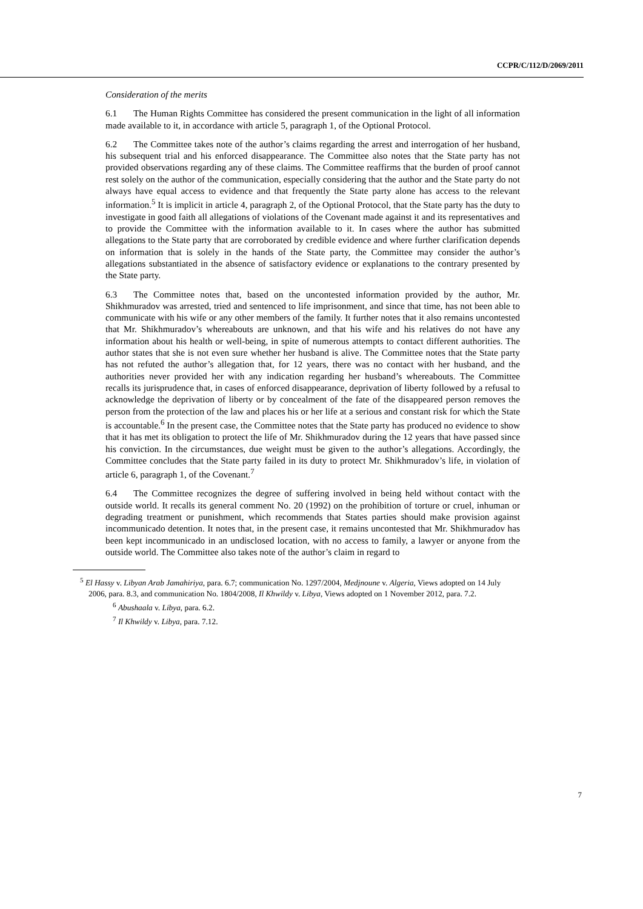CCPR/C/112/D/2069/2011
Consideration of the merits
6.1 The Human Rights Committee has considered the present communication in the light of all information made available to it, in accordance with article 5, paragraph 1, of the Optional Protocol.
6.2 The Committee takes note of the author’s claims regarding the arrest and interrogation of her husband, his subsequent trial and his enforced disappearance. The Committee also notes that the State party has not provided observations regarding any of these claims. The Committee reaffirms that the burden of proof cannot rest solely on the author of the communication, especially considering that the author and the State party do not always have equal access to evidence and that frequently the State party alone has access to the relevant information.<sup>5</sup> It is implicit in article 4, paragraph 2, of the Optional Protocol, that the State party has the duty to investigate in good faith all allegations of violations of the Covenant made against it and its representatives and to provide the Committee with the information available to it. In cases where the author has submitted allegations to the State party that are corroborated by credible evidence and where further clarification depends on information that is solely in the hands of the State party, the Committee may consider the author’s allegations substantiated in the absence of satisfactory evidence or explanations to the contrary presented by the State party.
6.3 The Committee notes that, based on the uncontested information provided by the author, Mr. Shikhmuradov was arrested, tried and sentenced to life imprisonment, and since that time, has not been able to communicate with his wife or any other members of the family. It further notes that it also remains uncontested that Mr. Shikhmuradov’s whereabouts are unknown, and that his wife and his relatives do not have any information about his health or well-being, in spite of numerous attempts to contact different authorities. The author states that she is not even sure whether her husband is alive. The Committee notes that the State party has not refuted the author’s allegation that, for 12 years, there was no contact with her husband, and the authorities never provided her with any indication regarding her husband’s whereabouts. The Committee recalls its jurisprudence that, in cases of enforced disappearance, deprivation of liberty followed by a refusal to acknowledge the deprivation of liberty or by concealment of the fate of the disappeared person removes the person from the protection of the law and places his or her life at a serious and constant risk for which the State is accountable.<sup>6</sup> In the present case, the Committee notes that the State party has produced no evidence to show that it has met its obligation to protect the life of Mr. Shikhmuradov during the 12 years that have passed since his conviction. In the circumstances, due weight must be given to the author’s allegations. Accordingly, the Committee concludes that the State party failed in its duty to protect Mr. Shikhmuradov’s life, in violation of article 6, paragraph 1, of the Covenant.<sup>7</sup>
6.4 The Committee recognizes the degree of suffering involved in being held without contact with the outside world. It recalls its general comment No. 20 (1992) on the prohibition of torture or cruel, inhuman or degrading treatment or punishment, which recommends that States parties should make provision against incommunicado detention. It notes that, in the present case, it remains uncontested that Mr. Shikhmuradov has been kept incommunicado in an undisclosed location, with no access to family, a lawyer or anyone from the outside world. The Committee also takes note of the author’s claim in regard to
<sup>5</sup> El Hassy v. Libyan Arab Jamahiriya, para. 6.7; communication No. 1297/2004, Medjnoune v. Algeria, Views adopted on 14 July 2006, para. 8.3, and communication No. 1804/2008, Il Khwildy v. Libya, Views adopted on 1 November 2012, para. 7.2.
<sup>6</sup> Abushaala v. Libya, para. 6.2.
<sup>7</sup> Il Khwildy v. Libya, para. 7.12.
7